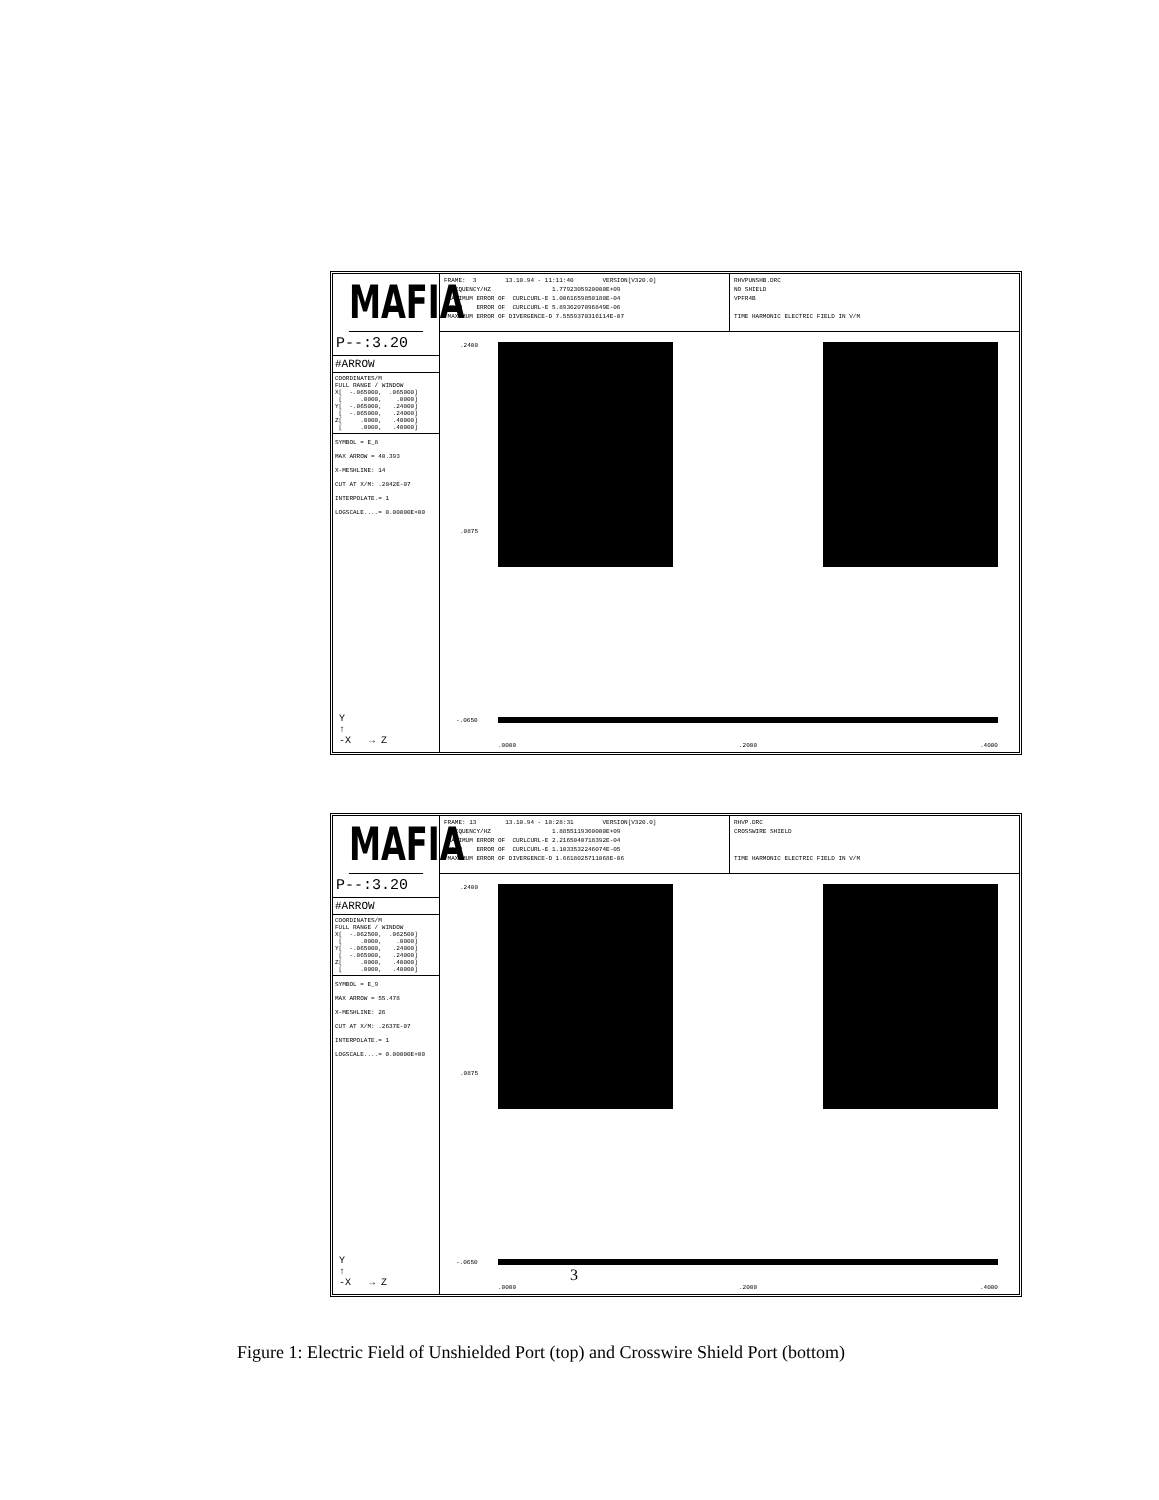MAFIA
P--:3.20
#ARROW
COORDINATES/M FULL RANGE / WINDOW X[ -.065000, .065000] [ .0000, .0000] Y[ -.065000, .24000] [ -.065000, .24000] Z[ .0000, .40000] [ .0000, .40000]
SYMBOL = E_8
MAX ARROW = 40.393
X-MESHLINE: 14
CUT AT X/M: .2042E-07
INTERPOLATE.= 1
LOGSCALE....= 0.00000E+00
Y
↑
-X → Z
FRAME: 3 13.10.94 - 11:11:40 VERSION[V320.0] FREQUENCY/HZ 1.7792305920000E+09 MAXIMUM ERROR OF CURLCURL-E 1.0061659850180E-04 MEAN ERROR OF CURLCURL-E 5.8936207096849E-06 MAXIMUM ERROR OF DIVERGENCE-D 7.5559370316114E-07
RHVPUNSHB.DRC NO SHIELD VPFR4B TIME HARMONIC ELECTRIC FIELD IN V/M
.2400
.0875
-.0650
.0000 .2000 .4000
MAFIA
P--:3.20
#ARROW
COORDINATES/M FULL RANGE / WINDOW X[ -.062500, .062500] [ .0000, .0000] Y[ -.065000, .24000] [ -.065000, .24000] Z[ .0000, .40000] [ .0000, .40000]
SYMBOL = E_9
MAX ARROW = 55.478
X-MESHLINE: 26
CUT AT X/M: .2637E-07
INTERPOLATE.= 1
LOGSCALE....= 0.00000E+00
Y
↑
-X → Z
FRAME: 13 13.10.94 - 10:28:31 VERSION[V320.0] FREQUENCY/HZ 1.8855119360000E+09 MAXIMUM ERROR OF CURLCURL-E 2.2165040718392E-04 MEAN ERROR OF CURLCURL-E 1.1033532246074E-05 MAXIMUM ERROR OF DIVERGENCE-D 1.6618025711068E-06
RHVP.DRC CROSSWIRE SHIELD TIME HARMONIC ELECTRIC FIELD IN V/M
.2400
.0875
-.0650
.0000 .2000 .4000
3
Figure 1: Electric Field of Unshielded Port (top) and Crosswire Shield Port (bottom)